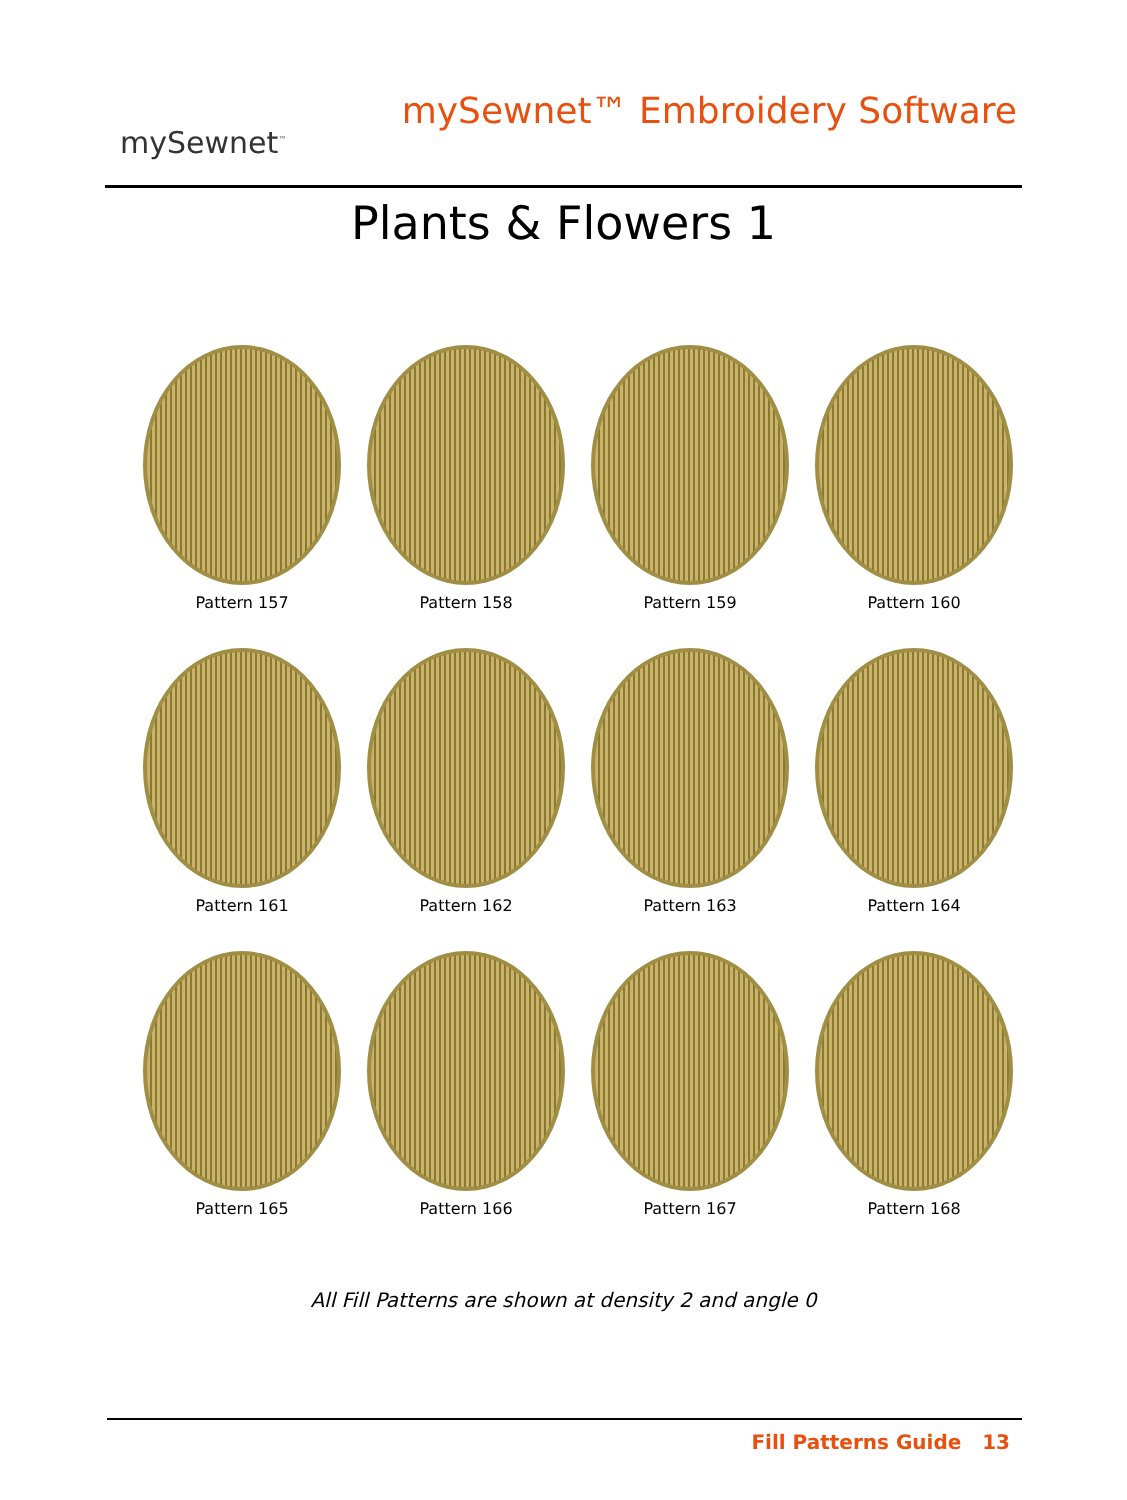mySewnet<sup>™</sup>
mySewnet™ Embroidery Software
Plants & Flowers 1
Pattern 157
Pattern 158
Pattern 159
Pattern 160
Pattern 161
Pattern 162
Pattern 163
Pattern 164
Pattern 165
Pattern 166
Pattern 167
Pattern 168
All Fill Patterns are shown at density 2 and angle 0
Fill Patterns Guide 13